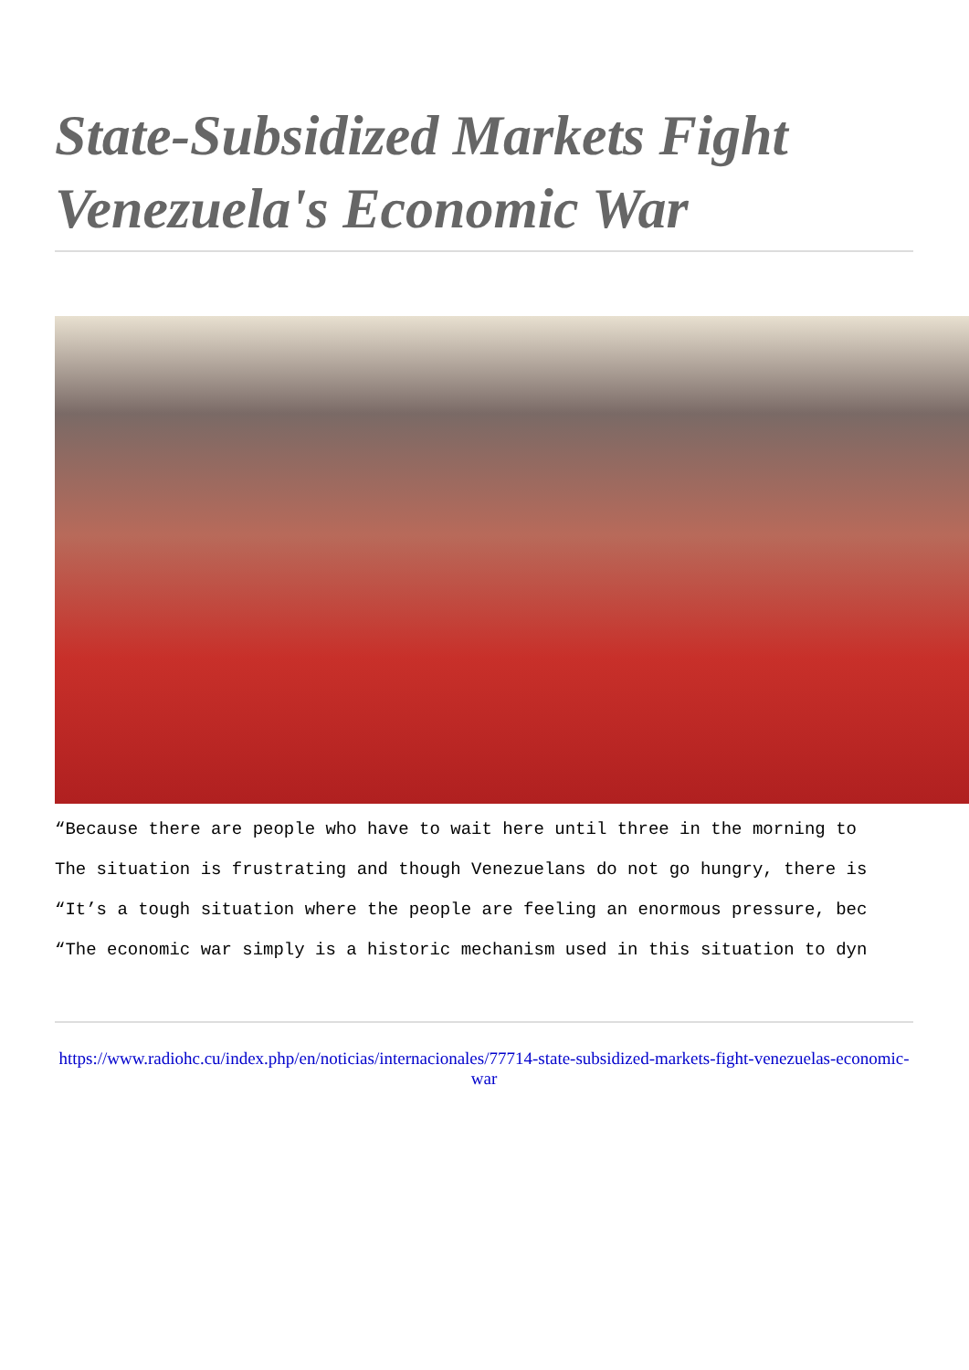State-Subsidized Markets Fight Venezuela's Economic War
“Because there are people who have to wait here until three in the morning to
The situation is frustrating and though Venezuelans do not go hungry, there is
“It’s a tough situation where the people are feeling an enormous pressure, bec
“The economic war simply is a historic mechanism used in this situation to dyn
https://www.radiohc.cu/index.php/en/noticias/internacionales/77714-state-subsidized-markets-fight-venezuelas-economic-war